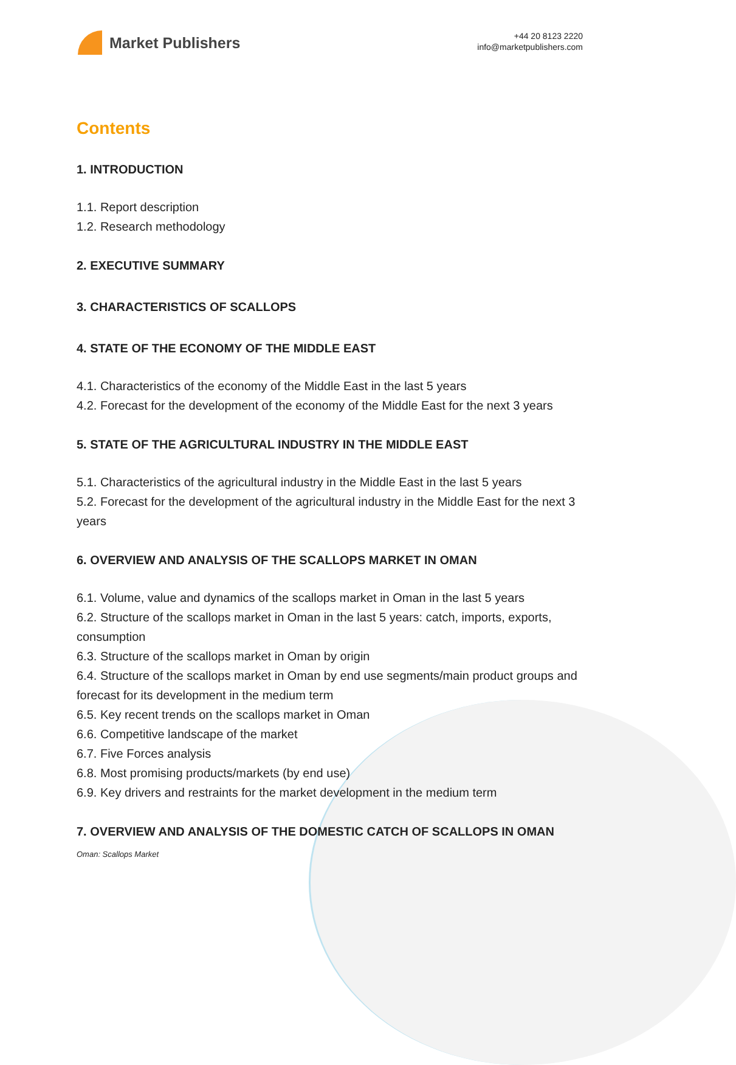Market Publishers
+44 20 8123 2220
info@marketpublishers.com
Contents
1. INTRODUCTION
1.1. Report description
1.2. Research methodology
2. EXECUTIVE SUMMARY
3. CHARACTERISTICS OF SCALLOPS
4. STATE OF THE ECONOMY OF THE MIDDLE EAST
4.1. Characteristics of the economy of the Middle East in the last 5 years
4.2. Forecast for the development of the economy of the Middle East for the next 3 years
5. STATE OF THE AGRICULTURAL INDUSTRY IN THE MIDDLE EAST
5.1. Characteristics of the agricultural industry in the Middle East in the last 5 years
5.2. Forecast for the development of the agricultural industry in the Middle East for the next 3 years
6. OVERVIEW AND ANALYSIS OF THE SCALLOPS MARKET IN OMAN
6.1. Volume, value and dynamics of the scallops market in Oman in the last 5 years
6.2. Structure of the scallops market in Oman in the last 5 years: catch, imports, exports, consumption
6.3. Structure of the scallops market in Oman by origin
6.4. Structure of the scallops market in Oman by end use segments/main product groups and forecast for its development in the medium term
6.5. Key recent trends on the scallops market in Oman
6.6. Competitive landscape of the market
6.7. Five Forces analysis
6.8. Most promising products/markets (by end use)
6.9. Key drivers and restraints for the market development in the medium term
7. OVERVIEW AND ANALYSIS OF THE DOMESTIC CATCH OF SCALLOPS IN OMAN
Oman: Scallops Market